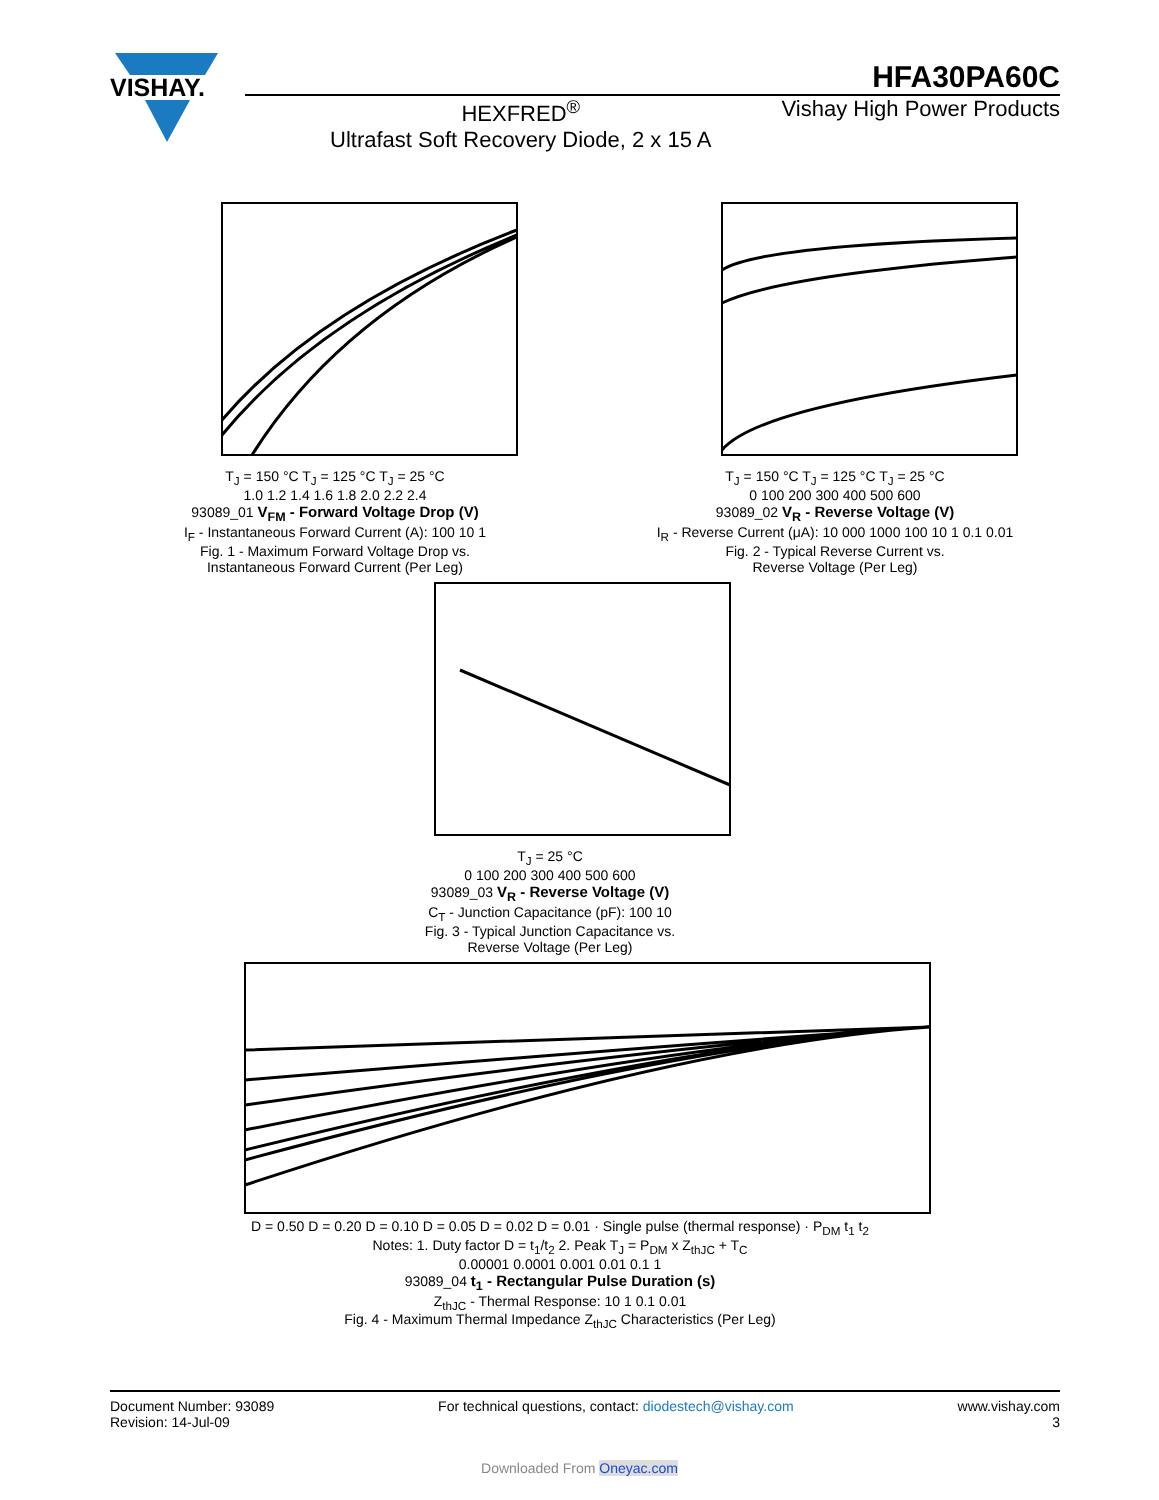VISHAY.
HFA30PA60C
HEXFRED<sup>®</sup>
Ultrafast Soft Recovery Diode, 2 x 15 A
Vishay High Power Products
T<sub>J</sub> = 150 °C T<sub>J</sub> = 125 °C T<sub>J</sub> = 25 °C
1.0 1.2 1.4 1.6 1.8 2.0 2.2 2.4
93089_01 V<sub>FM</sub> - Forward Voltage Drop (V)
I<sub>F</sub> - Instantaneous Forward Current (A): 100 10 1
Fig. 1 - Maximum Forward Voltage Drop vs.
Instantaneous Forward Current (Per Leg)
T<sub>J</sub> = 150 °C T<sub>J</sub> = 125 °C T<sub>J</sub> = 25 °C
0 100 200 300 400 500 600
93089_02 V<sub>R</sub> - Reverse Voltage (V)
I<sub>R</sub> - Reverse Current (μA): 10 000 1000 100 10 1 0.1 0.01
Fig. 2 - Typical Reverse Current vs.
Reverse Voltage (Per Leg)
T<sub>J</sub> = 25 °C
0 100 200 300 400 500 600
93089_03 V<sub>R</sub> - Reverse Voltage (V)
C<sub>T</sub> - Junction Capacitance (pF): 100 10
Fig. 3 - Typical Junction Capacitance vs.
Reverse Voltage (Per Leg)
D = 0.50 D = 0.20 D = 0.10 D = 0.05 D = 0.02 D = 0.01 · Single pulse (thermal response) · P<sub>DM</sub> t<sub>1</sub> t<sub>2</sub>
Notes: 1. Duty factor D = t<sub>1</sub>/t<sub>2</sub> 2. Peak T<sub>J</sub> = P<sub>DM</sub> x Z<sub>thJC</sub> + T<sub>C</sub>
0.00001 0.0001 0.001 0.01 0.1 1
93089_04 t<sub>1</sub> - Rectangular Pulse Duration (s)
Z<sub>thJC</sub> - Thermal Response: 10 1 0.1 0.01
Fig. 4 - Maximum Thermal Impedance Z<sub>thJC</sub> Characteristics (Per Leg)
Document Number: 93089
Revision: 14-Jul-09
For technical questions, contact: diodestech@vishay.com
www.vishay.com
3
Downloaded From Oneyac.com